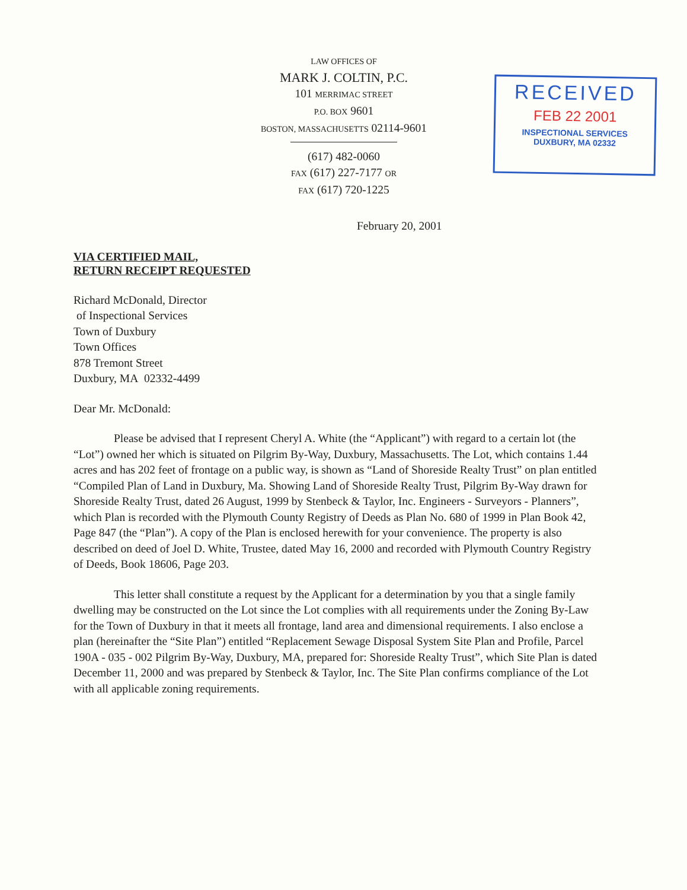LAW OFFICES OF
MARK J. COLTIN, P.C.
101 MERRIMAC STREET
P.O. BOX 9601
BOSTON, MASSACHUSETTS 02114-9601
(617) 482-0060
FAX (617) 227-7177 OR
FAX (617) 720-1225
RECEIVED
FEB 22 2001
INSPECTIONAL SERVICES
DUXBURY, MA 02332
February 20, 2001
VIA CERTIFIED MAIL,
RETURN RECEIPT REQUESTED
Richard McDonald, Director
of Inspectional Services
Town of Duxbury
Town Offices
878 Tremont Street
Duxbury, MA 02332-4499
Dear Mr. McDonald:
Please be advised that I represent Cheryl A. White (the “Applicant”) with regard to a certain lot (the “Lot”) owned her which is situated on Pilgrim By-Way, Duxbury, Massachusetts. The Lot, which contains 1.44 acres and has 202 feet of frontage on a public way, is shown as “Land of Shoreside Realty Trust” on plan entitled “Compiled Plan of Land in Duxbury, Ma. Showing Land of Shoreside Realty Trust, Pilgrim By-Way drawn for Shoreside Realty Trust, dated 26 August, 1999 by Stenbeck & Taylor, Inc. Engineers - Surveyors - Planners”, which Plan is recorded with the Plymouth County Registry of Deeds as Plan No. 680 of 1999 in Plan Book 42, Page 847 (the “Plan”). A copy of the Plan is enclosed herewith for your convenience. The property is also described on deed of Joel D. White, Trustee, dated May 16, 2000 and recorded with Plymouth Country Registry of Deeds, Book 18606, Page 203.
This letter shall constitute a request by the Applicant for a determination by you that a single family dwelling may be constructed on the Lot since the Lot complies with all requirements under the Zoning By-Law for the Town of Duxbury in that it meets all frontage, land area and dimensional requirements. I also enclose a plan (hereinafter the “Site Plan”) entitled “Replacement Sewage Disposal System Site Plan and Profile, Parcel 190A - 035 - 002 Pilgrim By-Way, Duxbury, MA, prepared for: Shoreside Realty Trust”, which Site Plan is dated December 11, 2000 and was prepared by Stenbeck & Taylor, Inc. The Site Plan confirms compliance of the Lot with all applicable zoning requirements.